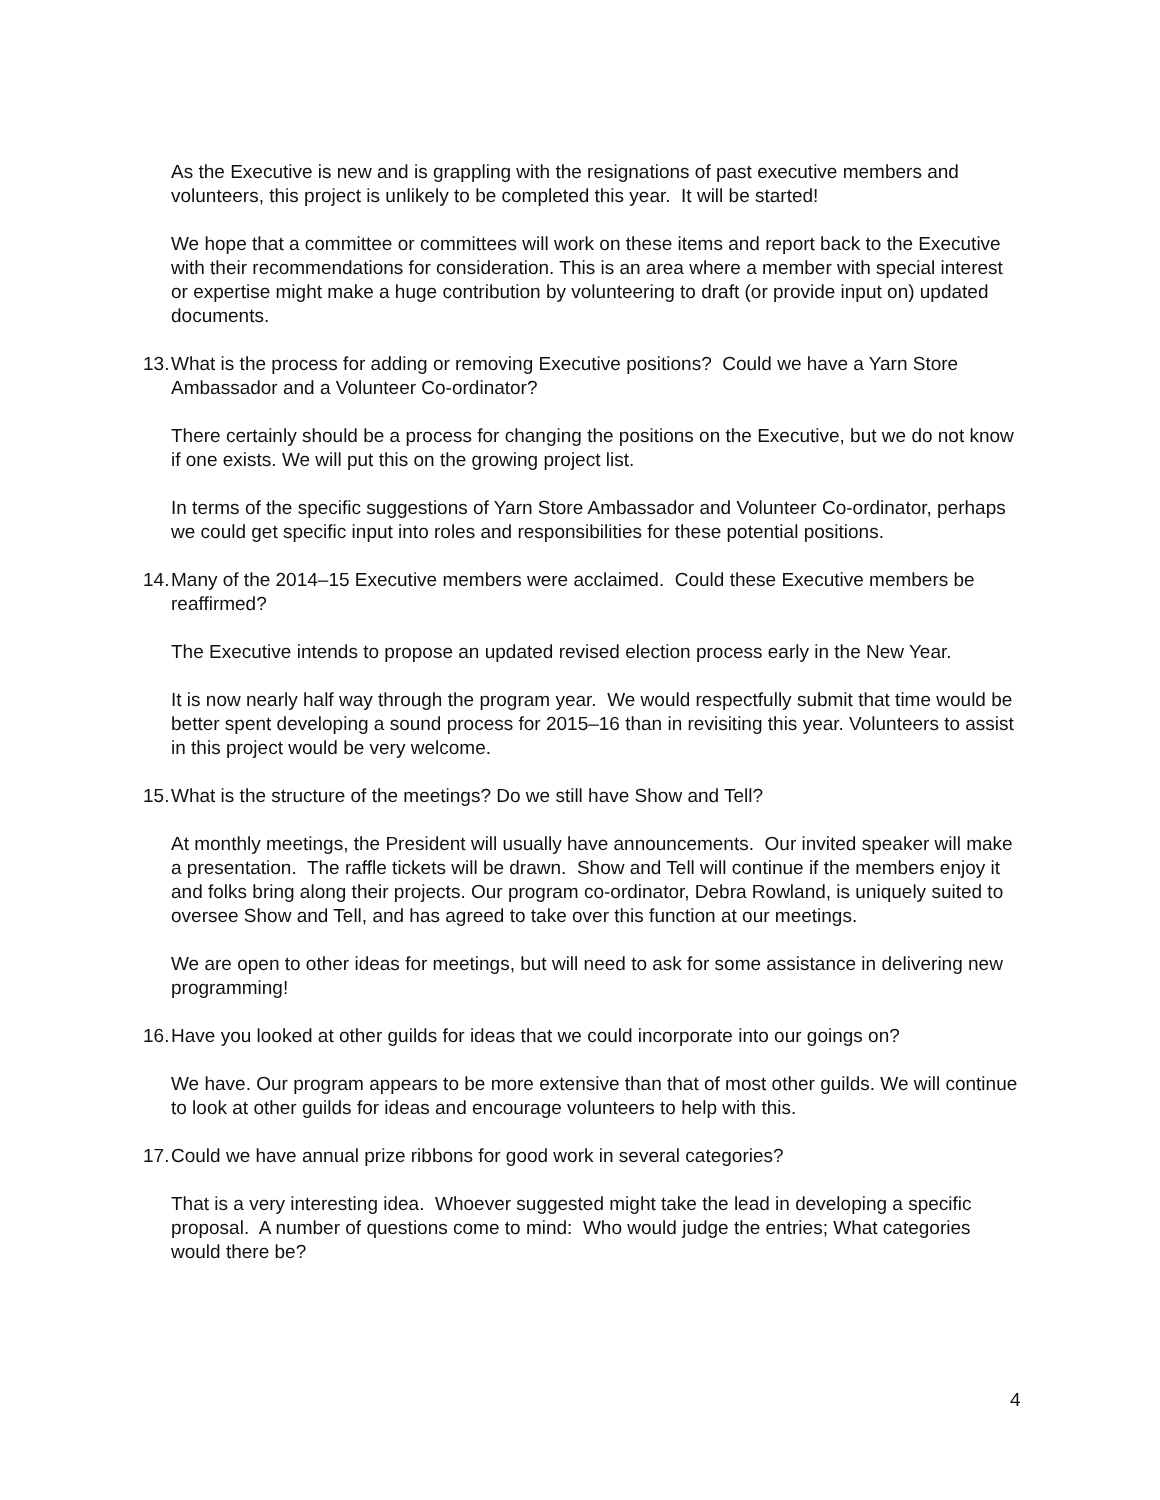As the Executive is new and is grappling with the resignations of past executive members and volunteers, this project is unlikely to be completed this year. It will be started!
We hope that a committee or committees will work on these items and report back to the Executive with their recommendations for consideration. This is an area where a member with special interest or expertise might make a huge contribution by volunteering to draft (or provide input on) updated documents.
13. What is the process for adding or removing Executive positions? Could we have a Yarn Store Ambassador and a Volunteer Co-ordinator?
There certainly should be a process for changing the positions on the Executive, but we do not know if one exists. We will put this on the growing project list.
In terms of the specific suggestions of Yarn Store Ambassador and Volunteer Co-ordinator, perhaps we could get specific input into roles and responsibilities for these potential positions.
14. Many of the 2014–15 Executive members were acclaimed. Could these Executive members be reaffirmed?
The Executive intends to propose an updated revised election process early in the New Year.
It is now nearly half way through the program year. We would respectfully submit that time would be better spent developing a sound process for 2015–16 than in revisiting this year. Volunteers to assist in this project would be very welcome.
15. What is the structure of the meetings? Do we still have Show and Tell?
At monthly meetings, the President will usually have announcements. Our invited speaker will make a presentation. The raffle tickets will be drawn. Show and Tell will continue if the members enjoy it and folks bring along their projects. Our program co-ordinator, Debra Rowland, is uniquely suited to oversee Show and Tell, and has agreed to take over this function at our meetings.
We are open to other ideas for meetings, but will need to ask for some assistance in delivering new programming!
16. Have you looked at other guilds for ideas that we could incorporate into our goings on?
We have. Our program appears to be more extensive than that of most other guilds. We will continue to look at other guilds for ideas and encourage volunteers to help with this.
17. Could we have annual prize ribbons for good work in several categories?
That is a very interesting idea. Whoever suggested might take the lead in developing a specific proposal. A number of questions come to mind: Who would judge the entries; What categories would there be?
4